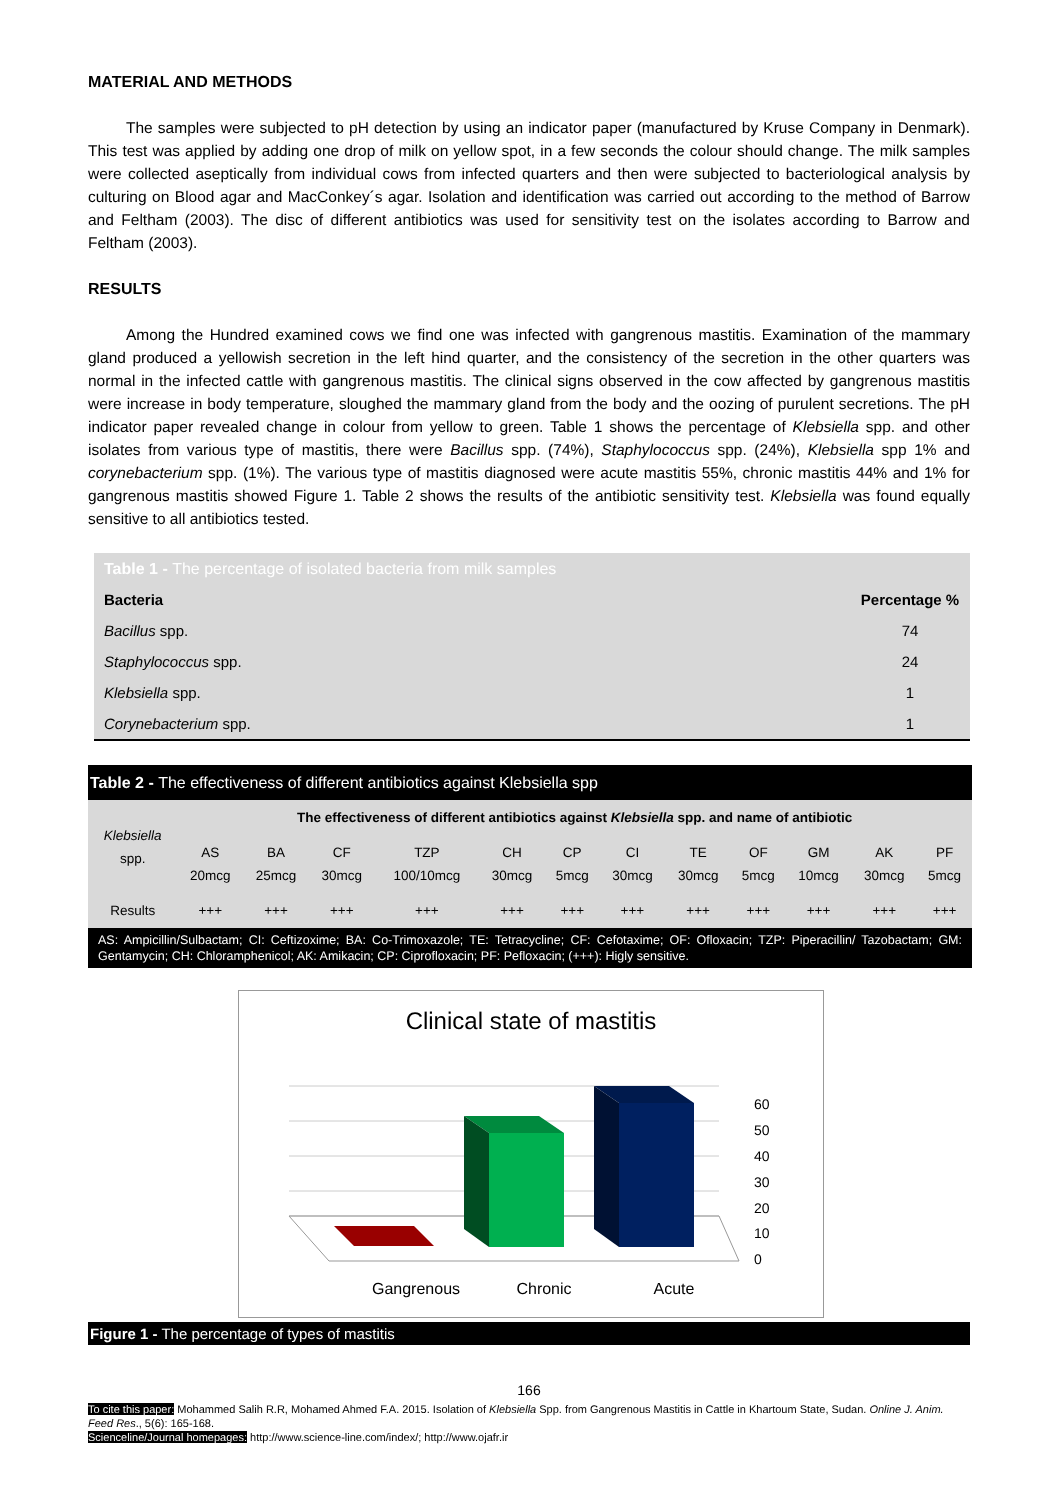MATERIAL AND METHODS
The samples were subjected to pH detection by using an indicator paper (manufactured by Kruse Company in Denmark). This test was applied by adding one drop of milk on yellow spot, in a few seconds the colour should change. The milk samples were collected aseptically from individual cows from infected quarters and then were subjected to bacteriological analysis by culturing on Blood agar and MacConkey´s agar. Isolation and identification was carried out according to the method of Barrow and Feltham (2003). The disc of different antibiotics was used for sensitivity test on the isolates according to Barrow and Feltham (2003).
RESULTS
Among the Hundred examined cows we find one was infected with gangrenous mastitis. Examination of the mammary gland produced a yellowish secretion in the left hind quarter, and the consistency of the secretion in the other quarters was normal in the infected cattle with gangrenous mastitis. The clinical signs observed in the cow affected by gangrenous mastitis were increase in body temperature, sloughed the mammary gland from the body and the oozing of purulent secretions. The pH indicator paper revealed change in colour from yellow to green. Table 1 shows the percentage of Klebsiella spp. and other isolates from various type of mastitis, there were Bacillus spp. (74%), Staphylococcus spp. (24%), Klebsiella spp 1% and corynebacterium spp. (1%). The various type of mastitis diagnosed were acute mastitis 55%, chronic mastitis 44% and 1% for gangrenous mastitis showed Figure 1. Table 2 shows the results of the antibiotic sensitivity test. Klebsiella was found equally sensitive to all antibiotics tested.
| Table 1 - The percentage of isolated bacteria from milk samples | |
| --- | --- |
| Bacteria | Percentage % |
| Bacillus spp. | 74 |
| Staphylococcus spp. | 24 |
| Klebsiella spp. | 1 |
| Corynebacterium spp. | 1 |
| Table 2 - The effectiveness of different antibiotics against Klebsiella spp | | | | | | | | | | | | |
| --- | --- | --- | --- | --- | --- | --- | --- | --- | --- | --- | --- | --- |
| Klebsiella spp. | The effectiveness of different antibiotics against Klebsiella spp. and name of antibiotic | | | | | | | | | | | |
| | AS 20mcg | BA 25mcg | CF 30mcg | TZP 100/10mcg | CH 30mcg | CP 5mcg | CI 30mcg | TE 30mcg | OF 5mcg | GM 10mcg | AK 30mcg | PF 5mcg |
| Results | +++ | +++ | +++ | +++ | +++ | +++ | +++ | +++ | +++ | +++ | +++ | +++ |
| AS: Ampicillin/Sulbactam; CI: Ceftizoxime; BA: Co-Trimoxazole; TE: Tetracycline; CF: Cefotaxime; OF: Ofloxacin; TZP: Piperacillin/ Tazobactam; GM: Gentamycin; CH: Chloramphenicol; AK: Amikacin; CP: Ciprofloxacin; PF: Pefloxacin; (+++): Higly sensitive. | | | | | | | | | | | | |
Clinical state of mastitis
60
50
40
30
20
10
0
Gangrenous
Chronic
Acute
Figure 1 - The percentage of types of mastitis
166
To cite this paper: Mohammed Salih R.R, Mohamed Ahmed F.A. 2015. Isolation of Klebsiella Spp. from Gangrenous Mastitis in Cattle in Khartoum State, Sudan. Online J. Anim. Feed Res., 5(6): 165-168.
Scienceline/Journal homepages: http://www.science-line.com/index/; http://www.ojafr.ir